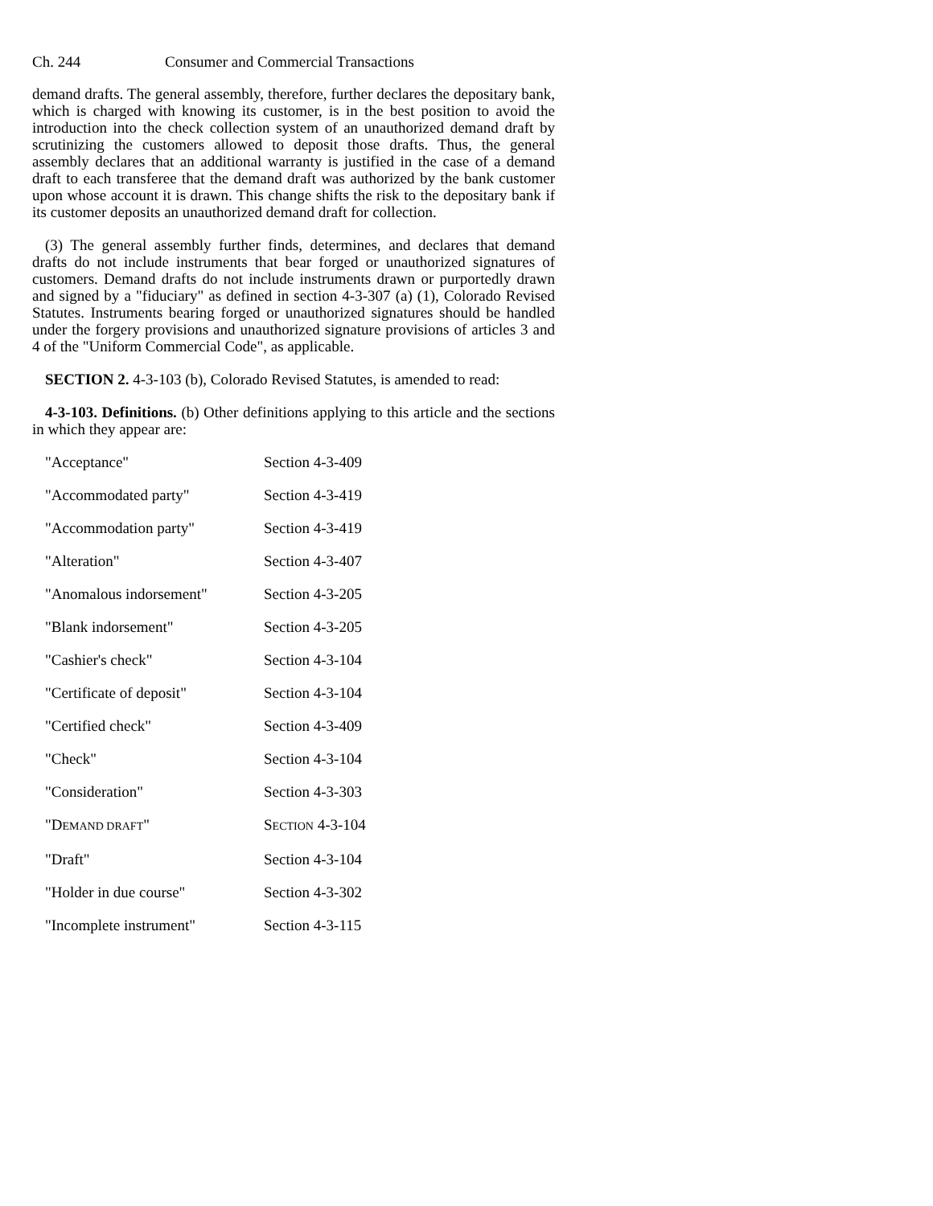Ch. 244 Consumer and Commercial Transactions
demand drafts. The general assembly, therefore, further declares the depositary bank, which is charged with knowing its customer, is in the best position to avoid the introduction into the check collection system of an unauthorized demand draft by scrutinizing the customers allowed to deposit those drafts. Thus, the general assembly declares that an additional warranty is justified in the case of a demand draft to each transferee that the demand draft was authorized by the bank customer upon whose account it is drawn. This change shifts the risk to the depositary bank if its customer deposits an unauthorized demand draft for collection.
(3) The general assembly further finds, determines, and declares that demand drafts do not include instruments that bear forged or unauthorized signatures of customers. Demand drafts do not include instruments drawn or purportedly drawn and signed by a "fiduciary" as defined in section 4-3-307 (a) (1), Colorado Revised Statutes. Instruments bearing forged or unauthorized signatures should be handled under the forgery provisions and unauthorized signature provisions of articles 3 and 4 of the "Uniform Commercial Code", as applicable.
SECTION 2. 4-3-103 (b), Colorado Revised Statutes, is amended to read:
4-3-103. Definitions. (b) Other definitions applying to this article and the sections in which they appear are:
| "Acceptance" | Section 4-3-409 |
| "Accommodated party" | Section 4-3-419 |
| "Accommodation party" | Section 4-3-419 |
| "Alteration" | Section 4-3-407 |
| "Anomalous indorsement" | Section 4-3-205 |
| "Blank indorsement" | Section 4-3-205 |
| "Cashier's check" | Section 4-3-104 |
| "Certificate of deposit" | Section 4-3-104 |
| "Certified check" | Section 4-3-409 |
| "Check" | Section 4-3-104 |
| "Consideration" | Section 4-3-303 |
| "D EMAND DRAFT " | S ECTION 4-3-104 |
| "Draft" | Section 4-3-104 |
| "Holder in due course" | Section 4-3-302 |
| "Incomplete instrument" | Section 4-3-115 |